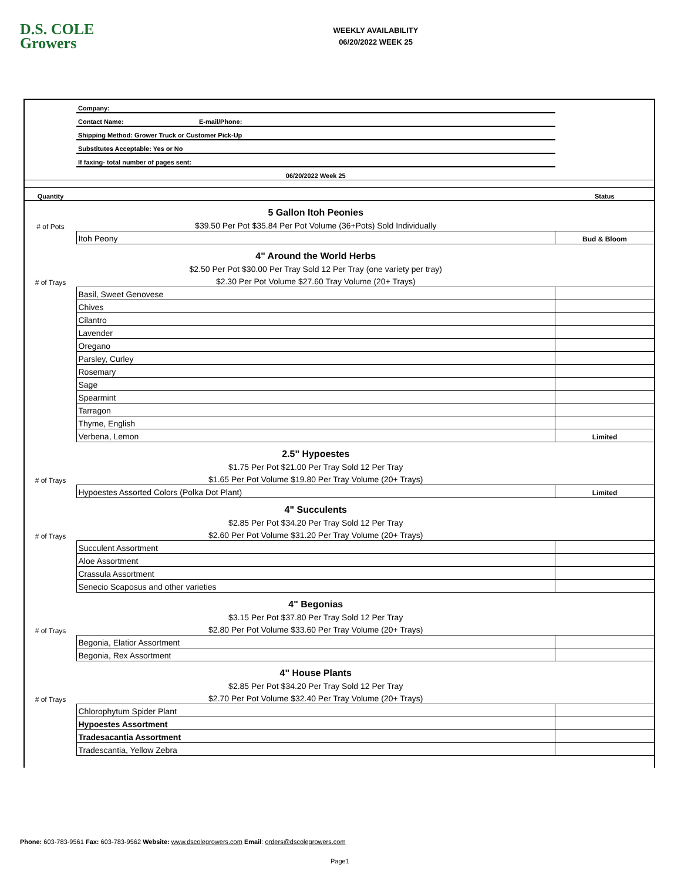D.S. COLE
Growers
WEEKLY AVAILABILITY
06/20/2022 WEEK 25
| | Company: | |
| | Contact Name: E-mail/Phone: | |
| | Shipping Method: Grower Truck or Customer Pick-Up | |
| | Substitutes Acceptable: Yes or No | |
| | If faxing- total number of pages sent: | |
| | 06/20/2022 Week 25 | |
| Quantity | | Status |
| | 5 Gallon Itoh Peonies | |
| # of Pots | $39.50 Per Pot $35.84 Per Pot Volume (36+Pots) Sold Individually | |
| | Itoh Peony | Bud & Bloom |
| | 4" Around the World Herbs | |
| | $2.50 Per Pot $30.00 Per Tray Sold 12 Per Tray (one variety per tray) | |
| # of Trays | $2.30 Per Pot Volume $27.60 Tray Volume (20+ Trays) | |
| | Basil, Sweet Genovese | |
| | Chives | |
| | Cilantro | |
| | Lavender | |
| | Oregano | |
| | Parsley, Curley | |
| | Rosemary | |
| | Sage | |
| | Spearmint | |
| | Tarragon | |
| | Thyme, English | |
| | Verbena, Lemon | Limited |
| | 2.5" Hypoestes | |
| | $1.75 Per Pot $21.00 Per Tray Sold 12 Per Tray | |
| # of Trays | $1.65 Per Pot Volume $19.80 Per Tray Volume (20+ Trays) | |
| | Hypoestes Assorted Colors (Polka Dot Plant) | Limited |
| | 4" Succulents | |
| | $2.85 Per Pot $34.20 Per Tray Sold 12 Per Tray | |
| # of Trays | $2.60 Per Pot Volume $31.20 Per Tray Volume (20+ Trays) | |
| | Succulent Assortment | |
| | Aloe Assortment | |
| | Crassula Assortment | |
| | Senecio Scaposus and other varieties | |
| | 4" Begonias | |
| | $3.15 Per Pot $37.80 Per Tray Sold 12 Per Tray | |
| # of Trays | $2.80 Per Pot Volume $33.60 Per Tray Volume (20+ Trays) | |
| | Begonia, Elatior Assortment | |
| | Begonia, Rex Assortment | |
| | 4" House Plants | |
| | $2.85 Per Pot $34.20 Per Tray Sold 12 Per Tray | |
| # of Trays | $2.70 Per Pot Volume $32.40 Per Tray Volume (20+ Trays) | |
| | Chlorophytum Spider Plant | |
| | Hypoestes Assortment | |
| | Tradesacantia Assortment | |
| | Tradescantia, Yellow Zebra | |
Phone: 603-783-9561 Fax: 603-783-9562 Website: www.dscolegrowers.com Email: orders@dscolegrowers.com
Page1